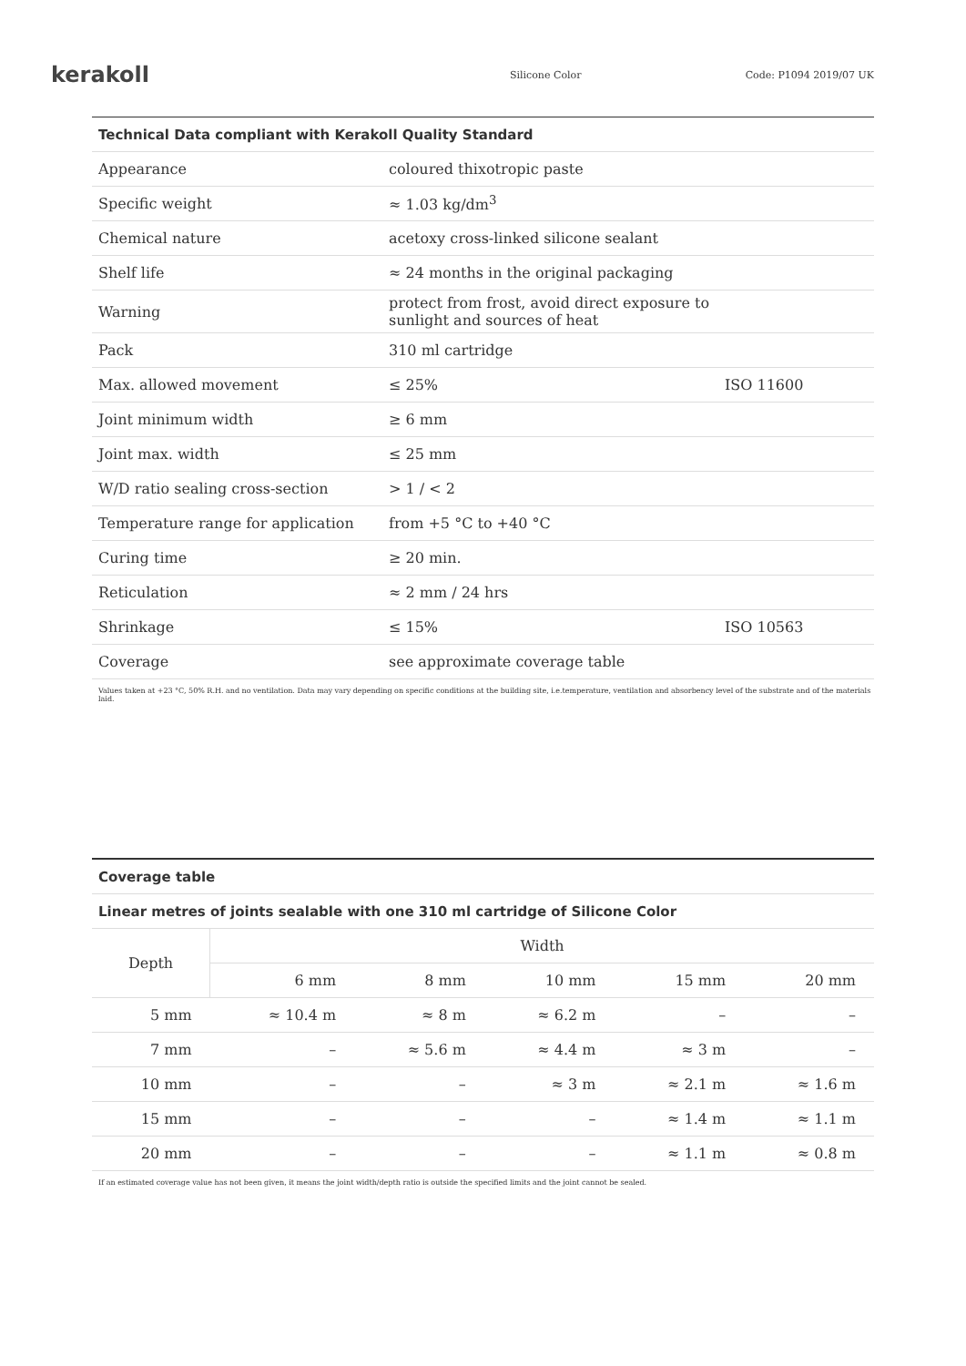kerakoll
Silicone Color Code: P1094 2019/07 UK
| Technical Data compliant with Kerakoll Quality Standard | | |
| Appearance | coloured thixotropic paste | |
| Specific weight | ≈ 1.03 kg/dm<sup>3</sup> | |
| Chemical nature | acetoxy cross-linked silicone sealant | |
| Shelf life | ≈ 24 months in the original packaging | |
| Warning | protect from frost, avoid direct exposure to sunlight and sources of heat | |
| Pack | 310 ml cartridge | |
| Max. allowed movement | ≤ 25% | ISO 11600 |
| Joint minimum width | ≥ 6 mm | |
| Joint max. width | ≤ 25 mm | |
| W/D ratio sealing cross-section | > 1 / < 2 | |
| Temperature range for application | from +5 °C to +40 °C | |
| Curing time | ≥ 20 min. | |
| Reticulation | ≈ 2 mm / 24 hrs | |
| Shrinkage | ≤ 15% | ISO 10563 |
| Coverage | see approximate coverage table | |
Values taken at +23 °C, 50% R.H. and no ventilation. Data may vary depending on specific conditions at the building site, i.e.temperature, ventilation and absorbency level of the substrate and of the materials laid.
| Coverage table | | | | | |
| Linear metres of joints sealable with one 310 ml cartridge of Silicone Color | | | | | |
| Depth | Width | | | | |
| | 6 mm | 8 mm | 10 mm | 15 mm | 20 mm |
| 5 mm | ≈ 10.4 m | ≈ 8 m | ≈ 6.2 m | – | – |
| 7 mm | – | ≈ 5.6 m | ≈ 4.4 m | ≈ 3 m | – |
| 10 mm | – | – | ≈ 3 m | ≈ 2.1 m | ≈ 1.6 m |
| 15 mm | – | – | – | ≈ 1.4 m | ≈ 1.1 m |
| 20 mm | – | – | – | ≈ 1.1 m | ≈ 0.8 m |
If an estimated coverage value has not been given, it means the joint width/depth ratio is outside the specified limits and the joint cannot be sealed.